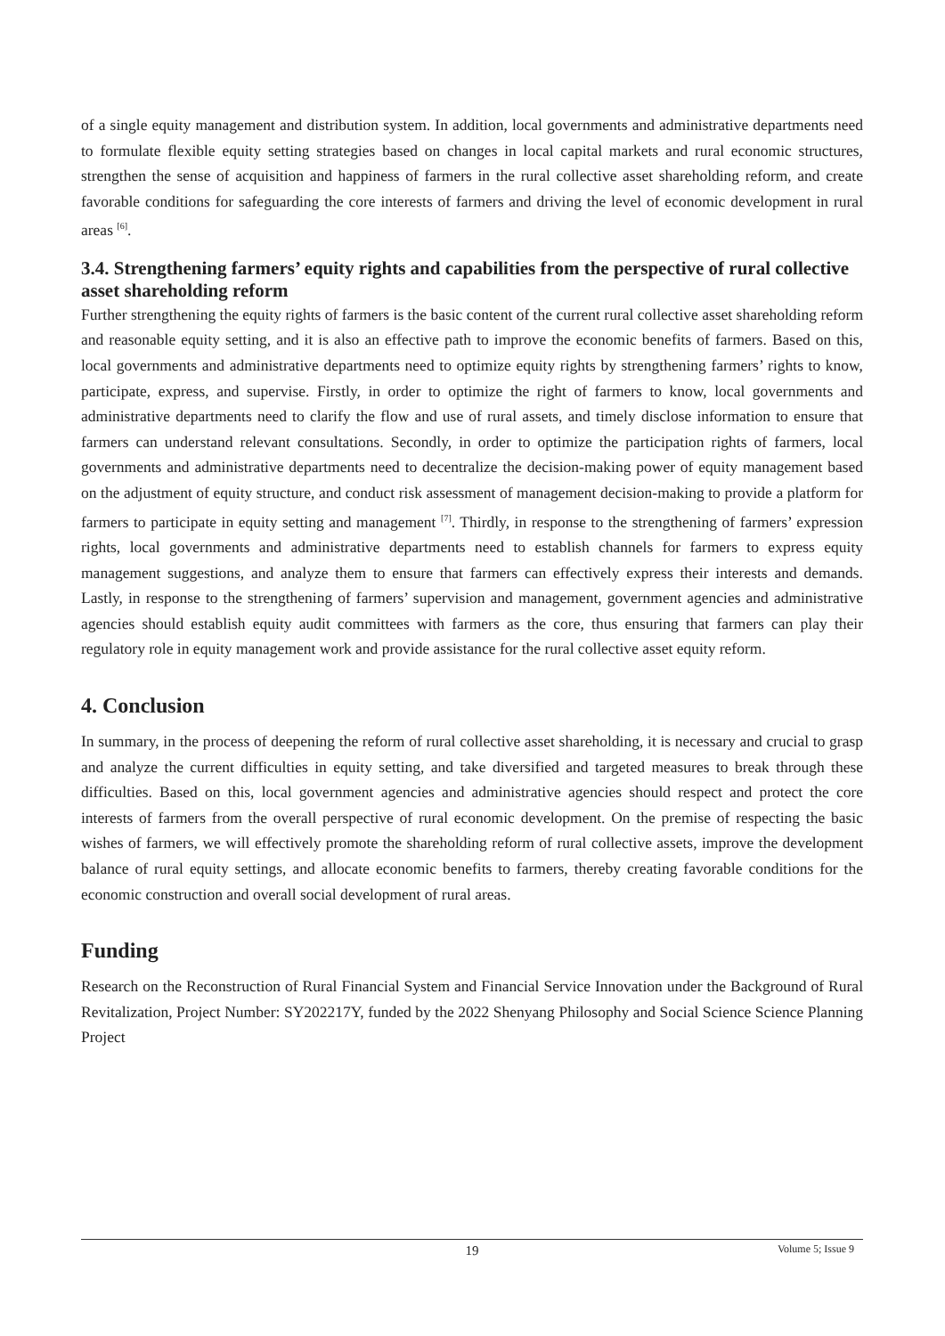of a single equity management and distribution system. In addition, local governments and administrative departments need to formulate flexible equity setting strategies based on changes in local capital markets and rural economic structures, strengthen the sense of acquisition and happiness of farmers in the rural collective asset shareholding reform, and create favorable conditions for safeguarding the core interests of farmers and driving the level of economic development in rural areas <sup>[6]</sup>.
3.4. Strengthening farmers’ equity rights and capabilities from the perspective of rural collective asset shareholding reform
Further strengthening the equity rights of farmers is the basic content of the current rural collective asset shareholding reform and reasonable equity setting, and it is also an effective path to improve the economic benefits of farmers. Based on this, local governments and administrative departments need to optimize equity rights by strengthening farmers’ rights to know, participate, express, and supervise. Firstly, in order to optimize the right of farmers to know, local governments and administrative departments need to clarify the flow and use of rural assets, and timely disclose information to ensure that farmers can understand relevant consultations. Secondly, in order to optimize the participation rights of farmers, local governments and administrative departments need to decentralize the decision-making power of equity management based on the adjustment of equity structure, and conduct risk assessment of management decision-making to provide a platform for farmers to participate in equity setting and management <sup>[7]</sup>. Thirdly, in response to the strengthening of farmers’ expression rights, local governments and administrative departments need to establish channels for farmers to express equity management suggestions, and analyze them to ensure that farmers can effectively express their interests and demands. Lastly, in response to the strengthening of farmers’ supervision and management, government agencies and administrative agencies should establish equity audit committees with farmers as the core, thus ensuring that farmers can play their regulatory role in equity management work and provide assistance for the rural collective asset equity reform.
4. Conclusion
In summary, in the process of deepening the reform of rural collective asset shareholding, it is necessary and crucial to grasp and analyze the current difficulties in equity setting, and take diversified and targeted measures to break through these difficulties. Based on this, local government agencies and administrative agencies should respect and protect the core interests of farmers from the overall perspective of rural economic development. On the premise of respecting the basic wishes of farmers, we will effectively promote the shareholding reform of rural collective assets, improve the development balance of rural equity settings, and allocate economic benefits to farmers, thereby creating favorable conditions for the economic construction and overall social development of rural areas.
Funding
Research on the Reconstruction of Rural Financial System and Financial Service Innovation under the Background of Rural Revitalization, Project Number: SY202217Y, funded by the 2022 Shenyang Philosophy and Social Science Science Planning Project
19
Volume 5; Issue 9